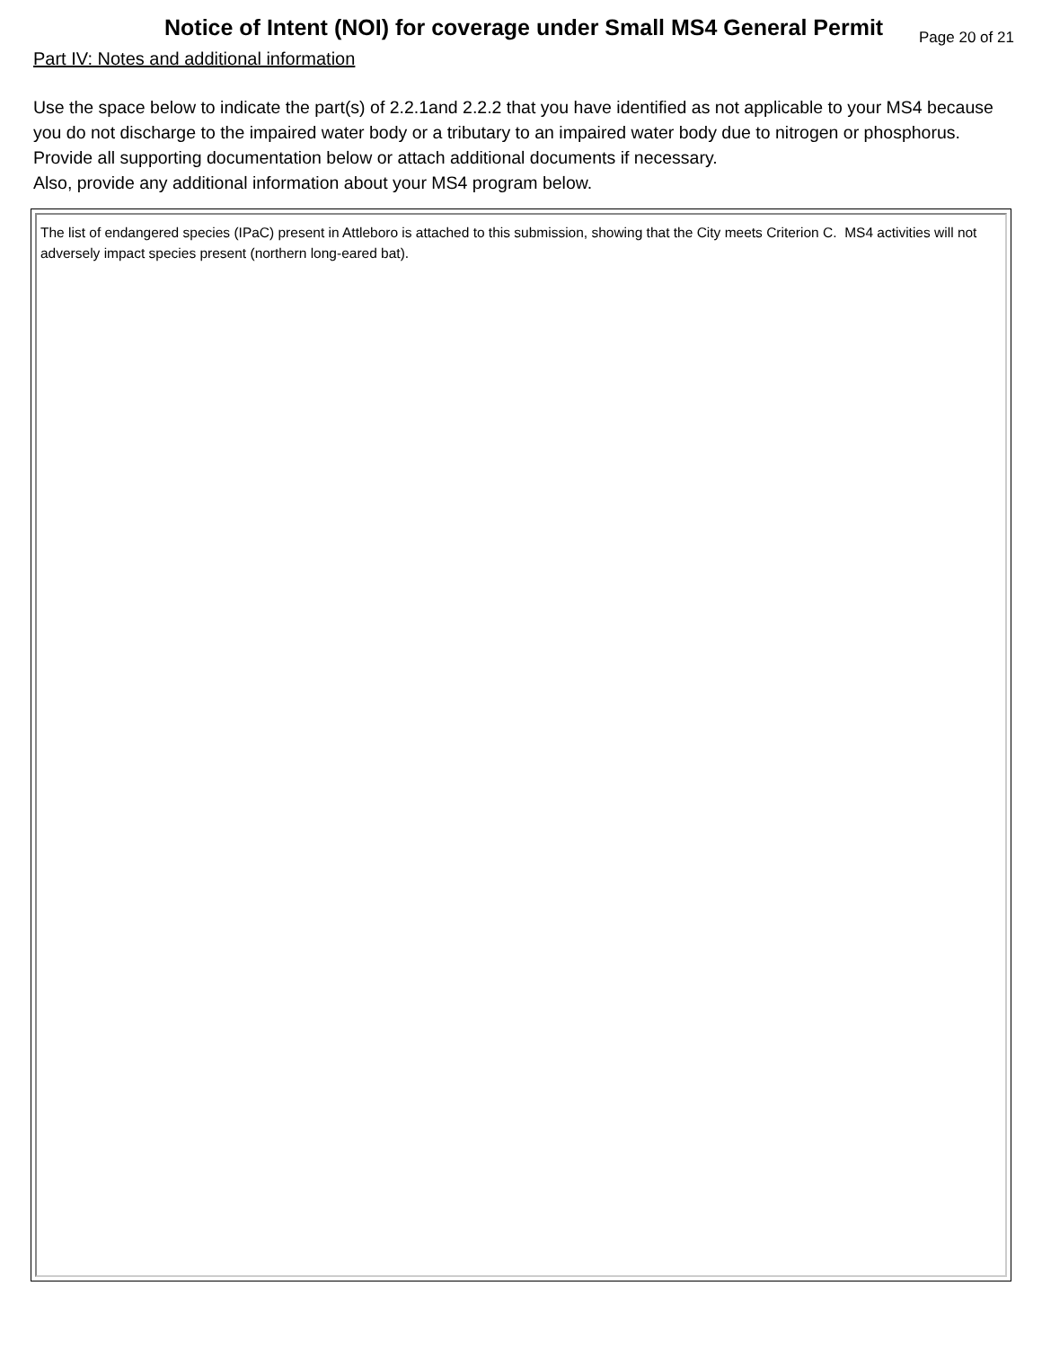Notice of Intent (NOI) for coverage under Small MS4 General Permit
Page 20 of 21
Part IV: Notes and additional information
Use the space below to indicate the part(s) of 2.2.1and 2.2.2 that you have identified as not applicable to your MS4 because you do not discharge to the impaired water body or a tributary to an impaired water body due to nitrogen or phosphorus. Provide all supporting documentation below or attach additional documents if necessary.
Also, provide any additional information about your MS4 program below.
The list of endangered species (IPaC) present in Attleboro is attached to this submission, showing that the City meets Criterion C. MS4 activities will not adversely impact species present (northern long-eared bat).